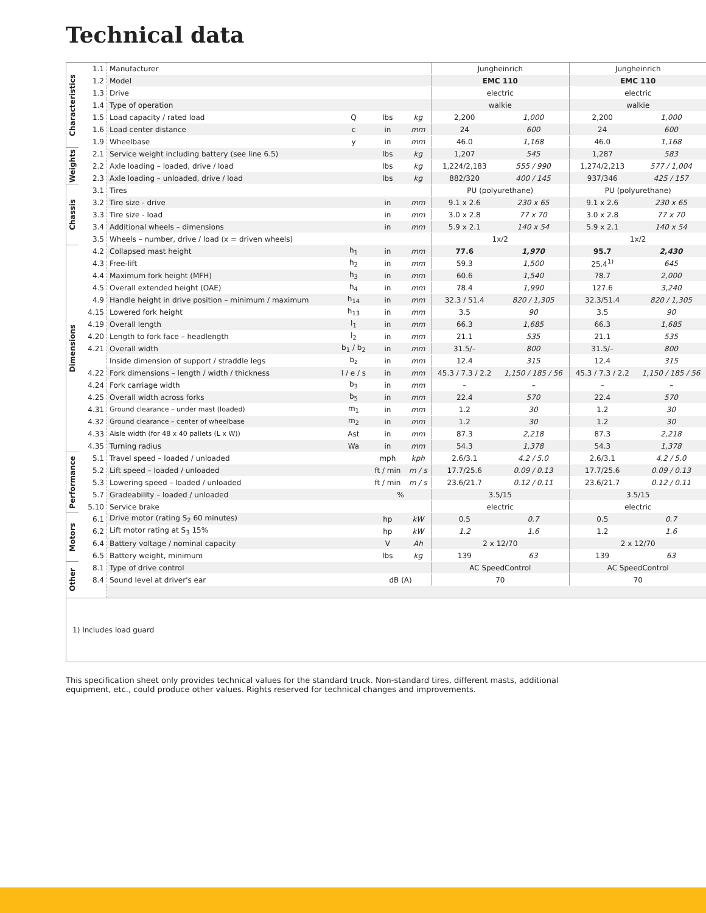Technical data
| Characteristics | 1.1 | Manufacturer | | | | Jungheinrich | | Jungheinrich | |
| | 1.2 | Model | | | | EMC 110 | | EMC 110 | |
| | 1.3 | Drive | | | | electric | | electric | |
| | 1.4 | Type of operation | | | | walkie | | walkie | |
| | 1.5 | Load capacity / rated load | Q | lbs | kg | 2,200 | 1,000 | 2,200 | 1,000 |
| | 1.6 | Load center distance | c | in | mm | 24 | 600 | 24 | 600 |
| | 1.9 | Wheelbase | y | in | mm | 46.0 | 1,168 | 46.0 | 1,168 |
| Weights | 2.1 | Service weight including battery (see line 6.5) | | lbs | kg | 1,207 | 545 | 1,287 | 583 |
| | 2.2 | Axle loading – loaded, drive / load | | lbs | kg | 1,224/2,183 | 555 / 990 | 1,274/2,213 | 577 / 1,004 |
| | 2.3 | Axle loading – unloaded, drive / load | | lbs | kg | 882/320 | 400 / 145 | 937/346 | 425 / 157 |
| Chassis | 3.1 | Tires | | | | PU (polyurethane) | | PU (polyurethane) | |
| | 3.2 | Tire size - drive | | in | mm | 9.1 x 2.6 | 230 x 65 | 9.1 x 2.6 | 230 x 65 |
| | 3.3 | Tire size - load | | in | mm | 3.0 x 2.8 | 77 x 70 | 3.0 x 2.8 | 77 x 70 |
| | 3.4 | Additional wheels – dimensions | | in | mm | 5.9 x 2.1 | 140 x 54 | 5.9 x 2.1 | 140 x 54 |
| | 3.5 | Wheels – number, drive / load (x = driven wheels) | | | | 1x/2 | | 1x/2 | |
| Dimensions | 4.2 | Collapsed mast height | h<sub>1</sub> | in | mm | 77.6 | 1,970 | 95.7 | 2,430 |
| | 4.3 | Free-lift | h<sub>2</sub> | in | mm | 59.3 | 1,500 | 25.4<sup>1)</sup> | 645 |
| | 4.4 | Maximum fork height (MFH) | h<sub>3</sub> | in | mm | 60.6 | 1,540 | 78.7 | 2,000 |
| | 4.5 | Overall extended height (OAE) | h<sub>4</sub> | in | mm | 78.4 | 1,990 | 127.6 | 3,240 |
| | 4.9 | Handle height in drive position – minimum / maximum | h<sub>14</sub> | in | mm | 32.3 / 51.4 | 820 / 1,305 | 32.3/51.4 | 820 / 1,305 |
| | 4.15 | Lowered fork height | h<sub>13</sub> | in | mm | 3.5 | 90 | 3.5 | 90 |
| | 4.19 | Overall length | l<sub>1</sub> | in | mm | 66.3 | 1,685 | 66.3 | 1,685 |
| | 4.20 | Length to fork face – headlength | l<sub>2</sub> | in | mm | 21.1 | 535 | 21.1 | 535 |
| | 4.21 | Overall width | b<sub>1</sub> / b<sub>2</sub> | in | mm | 31.5/– | 800 | 31.5/– | 800 |
| | | Inside dimension of support / straddle legs | b<sub>z</sub> | in | mm | 12.4 | 315 | 12.4 | 315 |
| | 4.22 | Fork dimensions – length / width / thickness | l / e / s | in | mm | 45.3 / 7.3 / 2.2 | 1,150 / 185 / 56 | 45.3 / 7.3 / 2.2 | 1,150 / 185 / 56 |
| | 4.24 | Fork carriage width | b<sub>3</sub> | in | mm | – | – | – | – |
| | 4.25 | Overall width across forks | b<sub>5</sub> | in | mm | 22.4 | 570 | 22.4 | 570 |
| | 4.31 | Ground clearance – under mast (loaded) | m<sub>1</sub> | in | mm | 1.2 | 30 | 1.2 | 30 |
| | 4.32 | Ground clearance – center of wheelbase | m<sub>2</sub> | in | mm | 1.2 | 30 | 1.2 | 30 |
| | 4.33 | Aisle width (for 48 x 40 pallets (L x W)) | Ast | in | mm | 87.3 | 2,218 | 87.3 | 2,218 |
| | 4.35 | Turning radius | Wa | in | mm | 54.3 | 1,378 | 54.3 | 1,378 |
| Performance | 5.1 | Travel speed – loaded / unloaded | | mph | kph | 2.6/3.1 | 4.2 / 5.0 | 2.6/3.1 | 4.2 / 5.0 |
| | 5.2 | Lift speed – loaded / unloaded | | ft / min | m / s | 17.7/25.6 | 0.09 / 0.13 | 17.7/25.6 | 0.09 / 0.13 |
| | 5.3 | Lowering speed – loaded / unloaded | | ft / min | m / s | 23.6/21.7 | 0.12 / 0.11 | 23.6/21.7 | 0.12 / 0.11 |
| | 5.7 | Gradeability – loaded / unloaded | | % | | 3.5/15 | | 3.5/15 | |
| | 5.10 | Service brake | | | | electric | | electric | |
| Motors | 6.1 | Drive motor (rating S<sub>2</sub> 60 minutes) | | hp | kW | 0.5 | 0.7 | 0.5 | 0.7 |
| | 6.2 | Lift motor rating at S<sub>3</sub> 15% | | hp | kW | 1.2 | 1.6 | 1.2 | 1.6 |
| | 6.4 | Battery voltage / nominal capacity | | V | Ah | 2 x 12/70 | | 2 x 12/70 | |
| | 6.5 | Battery weight, minimum | | lbs | kg | 139 | 63 | 139 | 63 |
| Other | 8.1 | Type of drive control | | | | AC SpeedControl | | AC SpeedControl | |
| | 8.4 | Sound level at driver's ear | | dB (A) | | 70 | | 70 | |
1) Includes load guard
This specification sheet only provides technical values for the standard truck. Non-standard tires, different masts, additional equipment, etc., could produce other values. Rights reserved for technical changes and improvements.